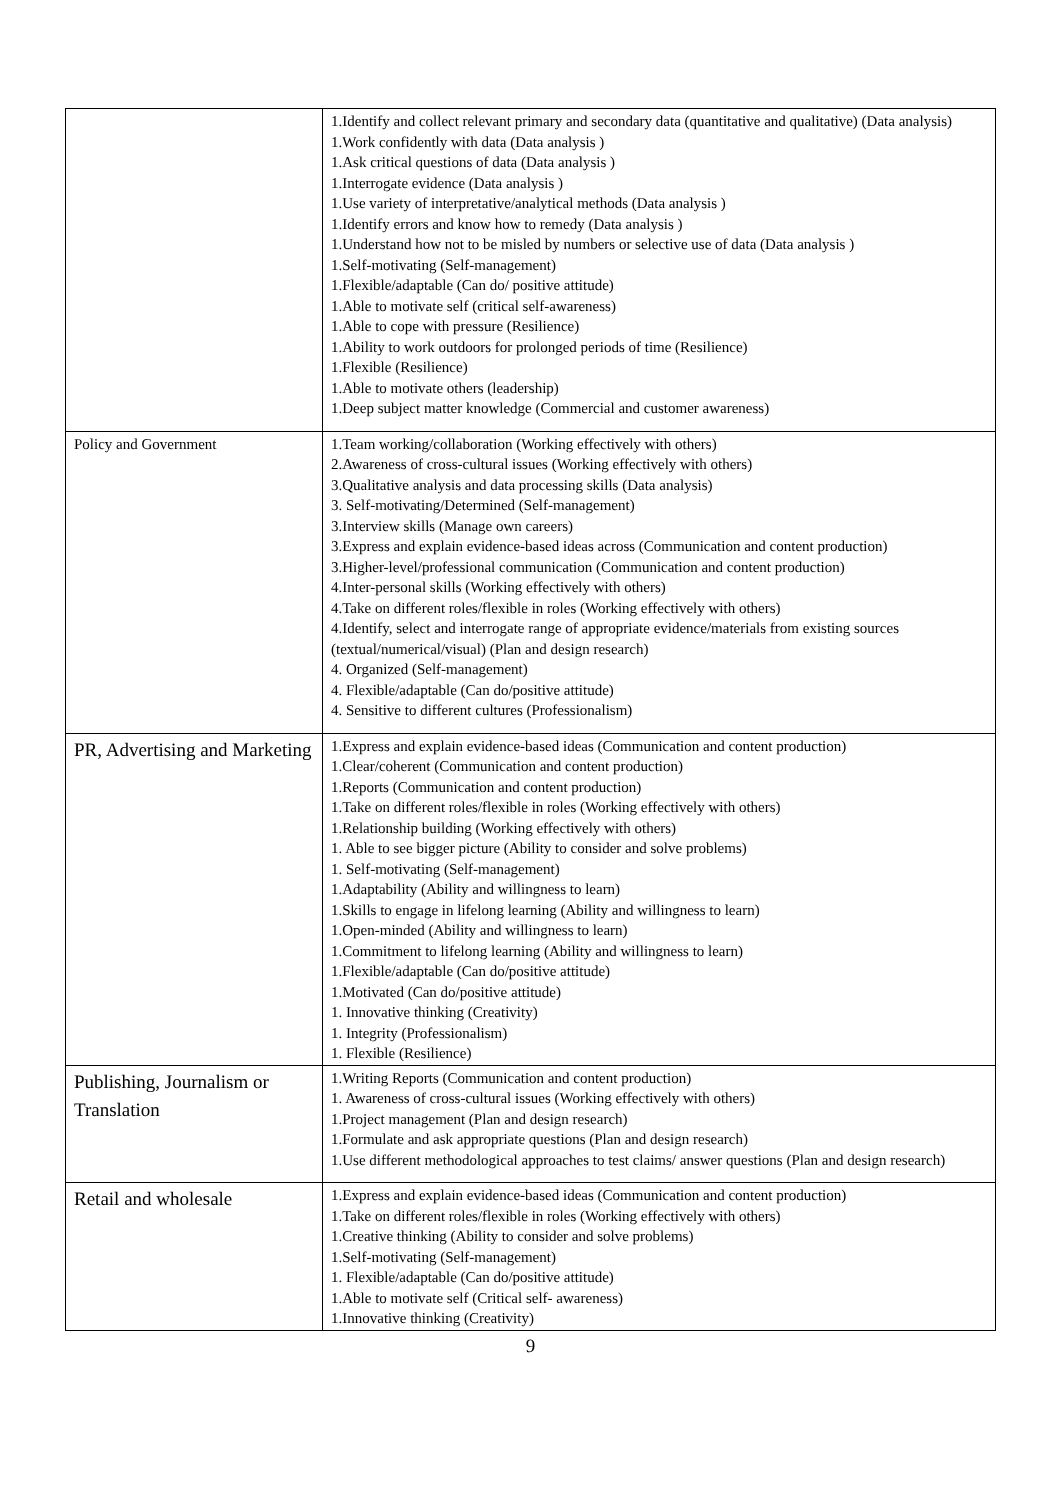| | 1.Identify and collect relevant primary and secondary data (quantitative and qualitative) (Data analysis) 1.Work confidently with data (Data analysis ) 1.Ask critical questions of data (Data analysis ) 1.Interrogate evidence (Data analysis ) 1.Use variety of interpretative/analytical methods (Data analysis ) 1.Identify errors and know how to remedy (Data analysis ) 1.Understand how not to be misled by numbers or selective use of data (Data analysis ) 1.Self-motivating (Self-management) 1.Flexible/adaptable (Can do/ positive attitude) 1.Able to motivate self (critical self-awareness) 1.Able to cope with pressure (Resilience) 1.Ability to work outdoors for prolonged periods of time (Resilience) 1.Flexible (Resilience) 1.Able to motivate others (leadership) 1.Deep subject matter knowledge (Commercial and customer awareness) |
| Policy and Government | 1.Team working/collaboration (Working effectively with others) 2.Awareness of cross-cultural issues (Working effectively with others) 3.Qualitative analysis and data processing skills (Data analysis) 3. Self-motivating/Determined (Self-management) 3.Interview skills (Manage own careers) 3.Express and explain evidence-based ideas across (Communication and content production) 3.Higher-level/professional communication (Communication and content production) 4.Inter-personal skills (Working effectively with others) 4.Take on different roles/flexible in roles (Working effectively with others) 4.Identify, select and interrogate range of appropriate evidence/materials from existing sources (textual/numerical/visual) (Plan and design research) 4. Organized (Self-management) 4. Flexible/adaptable (Can do/positive attitude) 4. Sensitive to different cultures (Professionalism) |
| PR, Advertising and Marketing | 1.Express and explain evidence-based ideas (Communication and content production) 1.Clear/coherent (Communication and content production) 1.Reports (Communication and content production) 1.Take on different roles/flexible in roles (Working effectively with others) 1.Relationship building (Working effectively with others) 1. Able to see bigger picture (Ability to consider and solve problems) 1. Self-motivating (Self-management) 1.Adaptability (Ability and willingness to learn) 1.Skills to engage in lifelong learning (Ability and willingness to learn) 1.Open-minded (Ability and willingness to learn) 1.Commitment to lifelong learning (Ability and willingness to learn) 1.Flexible/adaptable (Can do/positive attitude) 1.Motivated (Can do/positive attitude) 1. Innovative thinking (Creativity) 1. Integrity (Professionalism) 1. Flexible (Resilience) |
| Publishing, Journalism or Translation | 1.Writing Reports (Communication and content production) 1. Awareness of cross-cultural issues (Working effectively with others) 1.Project management (Plan and design research) 1.Formulate and ask appropriate questions (Plan and design research) 1.Use different methodological approaches to test claims/ answer questions (Plan and design research) |
| Retail and wholesale | 1.Express and explain evidence-based ideas (Communication and content production) 1.Take on different roles/flexible in roles (Working effectively with others) 1.Creative thinking (Ability to consider and solve problems) 1.Self-motivating (Self-management) 1. Flexible/adaptable (Can do/positive attitude) 1.Able to motivate self (Critical self- awareness) 1.Innovative thinking (Creativity) |
9